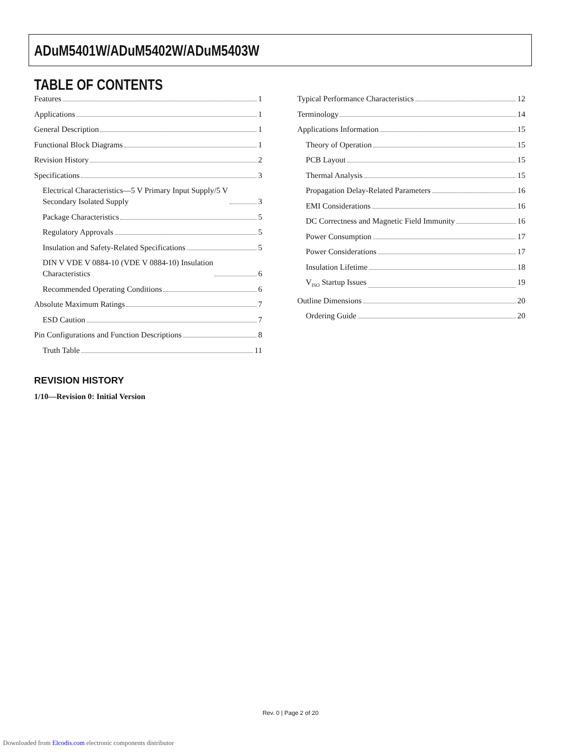ADuM5401W/ADuM5402W/ADuM5403W
TABLE OF CONTENTS
Features 1
Applications 1
General Description 1
Functional Block Diagrams 1
Revision History 2
Specifications 3
Electrical Characteristics—5 V Primary Input Supply/5 V
Secondary Isolated Supply 3
Package Characteristics 5
Regulatory Approvals 5
Insulation and Safety-Related Specifications 5
DIN V VDE V 0884-10 (VDE V 0884-10) Insulation
Characteristics 6
Recommended Operating Conditions 6
Absolute Maximum Ratings 7
ESD Caution 7
Pin Configurations and Function Descriptions 8
Truth Table 11
Typical Performance Characteristics 12
Terminology 14
Applications Information 15
Theory of Operation 15
PCB Layout 15
Thermal Analysis 15
Propagation Delay-Related Parameters 16
EMI Considerations 16
DC Correctness and Magnetic Field Immunity 16
Power Consumption 17
Power Considerations 17
Insulation Lifetime 18
V<sub>ISO</sub> Startup Issues 19
Outline Dimensions 20
Ordering Guide 20
REVISION HISTORY
1/10—Revision 0: Initial Version
Rev. 0 | Page 2 of 20
Downloaded from Elcodis.com electronic components distributor